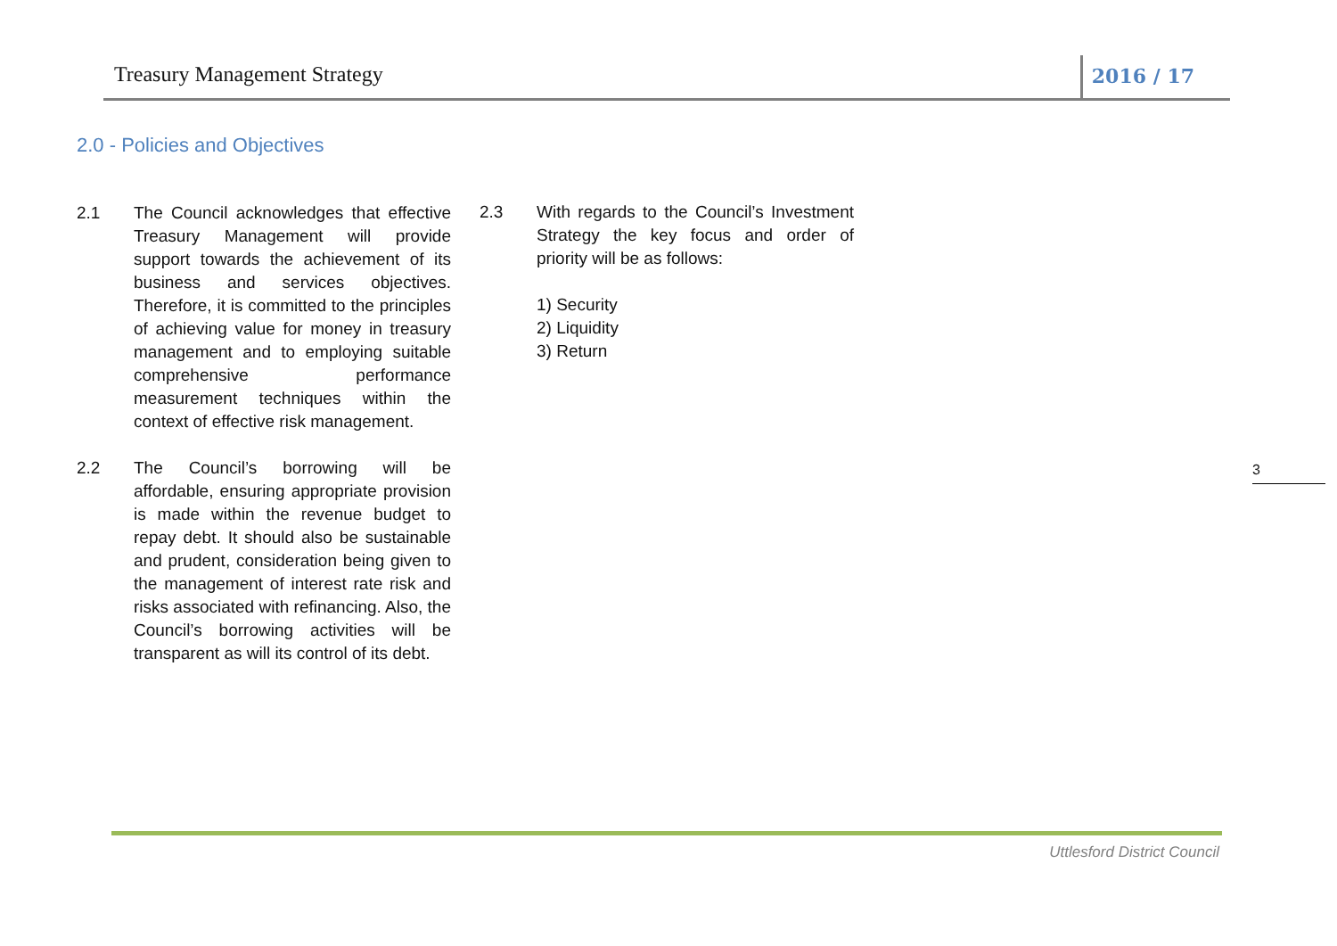Treasury Management Strategy 2016 / 17
2.0 - Policies and Objectives
2.1 The Council acknowledges that effective Treasury Management will provide support towards the achievement of its business and services objectives. Therefore, it is committed to the principles of achieving value for money in treasury management and to employing suitable comprehensive performance measurement techniques within the context of effective risk management.
2.2 The Council’s borrowing will be affordable, ensuring appropriate provision is made within the revenue budget to repay debt. It should also be sustainable and prudent, consideration being given to the management of interest rate risk and risks associated with refinancing. Also, the Council’s borrowing activities will be transparent as will its control of its debt.
2.3 With regards to the Council’s Investment Strategy the key focus and order of priority will be as follows:
1) Security
2) Liquidity
3) Return
3
Uttlesford District Council